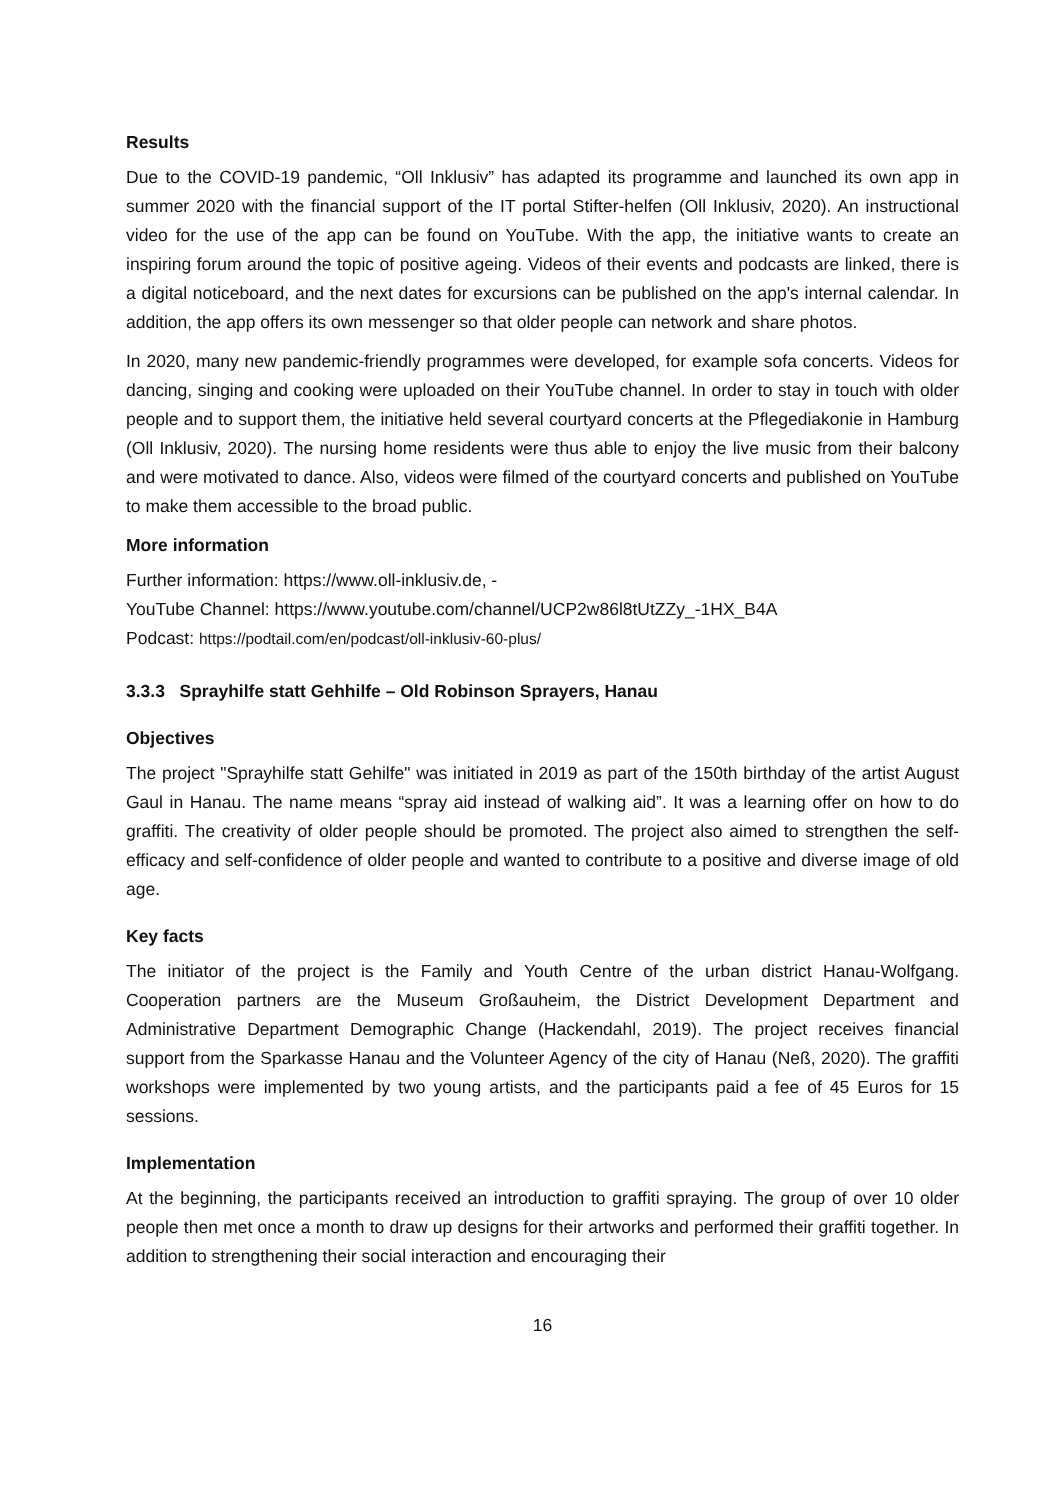Results
Due to the COVID-19 pandemic, “Oll Inklusiv” has adapted its programme and launched its own app in summer 2020 with the financial support of the IT portal Stifter-helfen (Oll Inklusiv, 2020). An instructional video for the use of the app can be found on YouTube. With the app, the initiative wants to create an inspiring forum around the topic of positive ageing. Videos of their events and podcasts are linked, there is a digital noticeboard, and the next dates for excursions can be published on the app's internal calendar. In addition, the app offers its own messenger so that older people can network and share photos.
In 2020, many new pandemic-friendly programmes were developed, for example sofa concerts. Videos for dancing, singing and cooking were uploaded on their YouTube channel. In order to stay in touch with older people and to support them, the initiative held several courtyard concerts at the Pflegediakonie in Hamburg (Oll Inklusiv, 2020). The nursing home residents were thus able to enjoy the live music from their balcony and were motivated to dance. Also, videos were filmed of the courtyard concerts and published on YouTube to make them accessible to the broad public.
More information
Further information: https://www.oll-inklusiv.de, -
YouTube Channel: https://www.youtube.com/channel/UCP2w86l8tUtZZy_-1HX_B4A
Podcast: https://podtail.com/en/podcast/oll-inklusiv-60-plus/
3.3.3 Sprayhilfe statt Gehhilfe – Old Robinson Sprayers, Hanau
Objectives
The project "Sprayhilfe statt Gehilfe" was initiated in 2019 as part of the 150th birthday of the artist August Gaul in Hanau. The name means “spray aid instead of walking aid”. It was a learning offer on how to do graffiti. The creativity of older people should be promoted. The project also aimed to strengthen the self-efficacy and self-confidence of older people and wanted to contribute to a positive and diverse image of old age.
Key facts
The initiator of the project is the Family and Youth Centre of the urban district Hanau-Wolfgang. Cooperation partners are the Museum Großauheim, the District Development Department and Administrative Department Demographic Change (Hackendahl, 2019). The project receives financial support from the Sparkasse Hanau and the Volunteer Agency of the city of Hanau (Neß, 2020). The graffiti workshops were implemented by two young artists, and the participants paid a fee of 45 Euros for 15 sessions.
Implementation
At the beginning, the participants received an introduction to graffiti spraying. The group of over 10 older people then met once a month to draw up designs for their artworks and performed their graffiti together. In addition to strengthening their social interaction and encouraging their
16